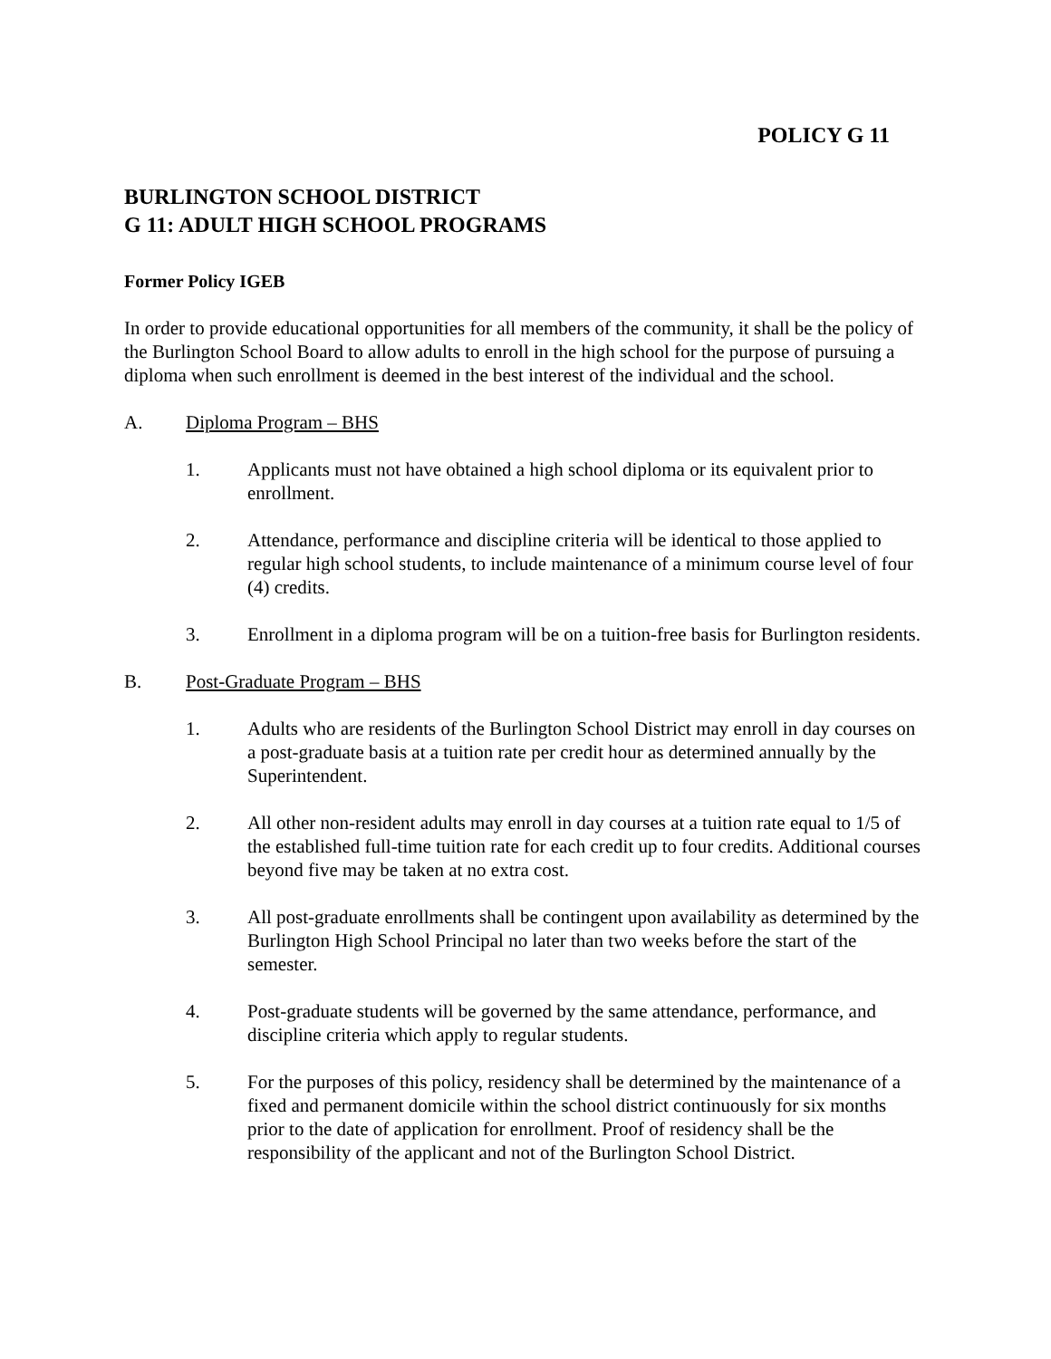POLICY G 11
BURLINGTON SCHOOL DISTRICT
G 11: ADULT HIGH SCHOOL PROGRAMS
Former Policy IGEB
In order to provide educational opportunities for all members of the community, it shall be the policy of the Burlington School Board to allow adults to enroll in the high school for the purpose of pursuing a diploma when such enrollment is deemed in the best interest of the individual and the school.
A. Diploma Program – BHS
1. Applicants must not have obtained a high school diploma or its equivalent prior to enrollment.
2. Attendance, performance and discipline criteria will be identical to those applied to regular high school students, to include maintenance of a minimum course level of four (4) credits.
3. Enrollment in a diploma program will be on a tuition-free basis for Burlington residents.
B. Post-Graduate Program – BHS
1. Adults who are residents of the Burlington School District may enroll in day courses on a post-graduate basis at a tuition rate per credit hour as determined annually by the Superintendent.
2. All other non-resident adults may enroll in day courses at a tuition rate equal to 1/5 of the established full-time tuition rate for each credit up to four credits. Additional courses beyond five may be taken at no extra cost.
3. All post-graduate enrollments shall be contingent upon availability as determined by the Burlington High School Principal no later than two weeks before the start of the semester.
4. Post-graduate students will be governed by the same attendance, performance, and discipline criteria which apply to regular students.
5. For the purposes of this policy, residency shall be determined by the maintenance of a fixed and permanent domicile within the school district continuously for six months prior to the date of application for enrollment. Proof of residency shall be the responsibility of the applicant and not of the Burlington School District.